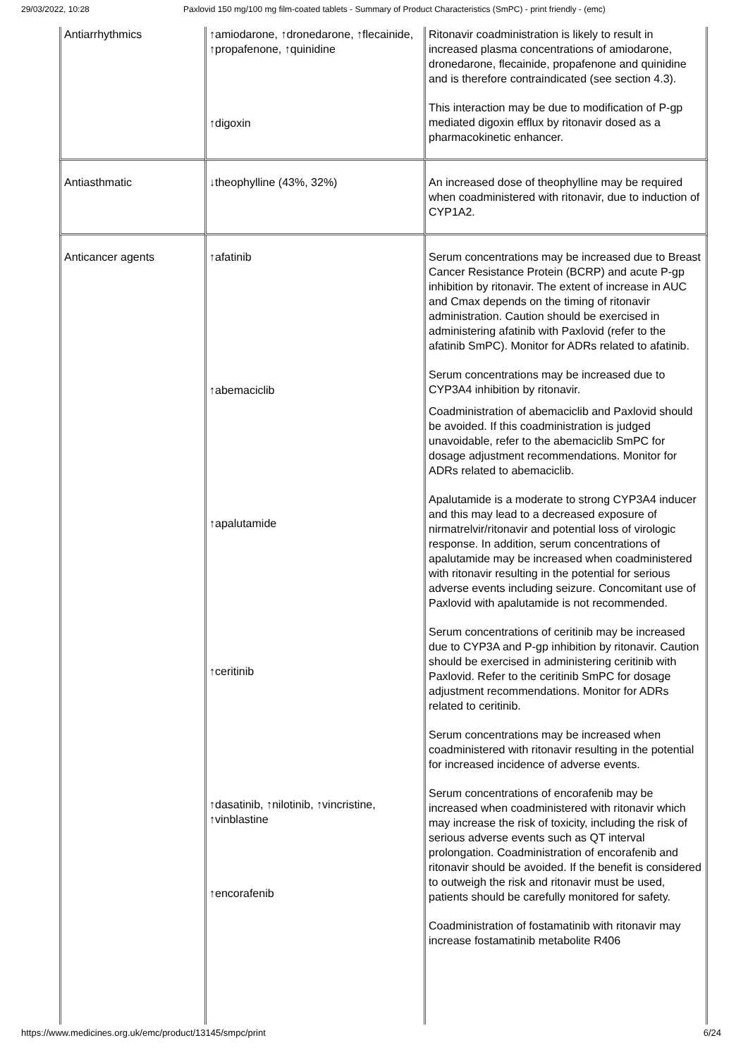29/03/2022, 10:28 Paxlovid 150 mg/100 mg film-coated tablets - Summary of Product Characteristics (SmPC) - print friendly - (emc)
| Antiarrhythmics | ↑amiodarone, ↑dronedarone, ↑flecainide, ↑propafenone, ↑quinidine ↑digoxin | Ritonavir coadministration is likely to result in increased plasma concentrations of amiodarone, dronedarone, flecainide, propafenone and quinidine and is therefore contraindicated (see section 4.3). This interaction may be due to modification of P-gp mediated digoxin efflux by ritonavir dosed as a pharmacokinetic enhancer. |
| Antiasthmatic | ↓theophylline (43%, 32%) | An increased dose of theophylline may be required when coadministered with ritonavir, due to induction of CYP1A2. |
| Anticancer agents | ↑afatinib ↑abemaciclib ↑apalutamide ↑ceritinib ↑dasatinib, ↑nilotinib, ↑vincristine, ↑vinblastine ↑encorafenib | Serum concentrations may be increased due to Breast Cancer Resistance Protein (BCRP) and acute P-gp inhibition by ritonavir. The extent of increase in AUC and Cmax depends on the timing of ritonavir administration. Caution should be exercised in administering afatinib with Paxlovid (refer to the afatinib SmPC). Monitor for ADRs related to afatinib. Serum concentrations may be increased due to CYP3A4 inhibition by ritonavir. Coadministration of abemaciclib and Paxlovid should be avoided. If this coadministration is judged unavoidable, refer to the abemaciclib SmPC for dosage adjustment recommendations. Monitor for ADRs related to abemaciclib. Apalutamide is a moderate to strong CYP3A4 inducer and this may lead to a decreased exposure of nirmatrelvir/ritonavir and potential loss of virologic response. In addition, serum concentrations of apalutamide may be increased when coadministered with ritonavir resulting in the potential for serious adverse events including seizure. Concomitant use of Paxlovid with apalutamide is not recommended. Serum concentrations of ceritinib may be increased due to CYP3A and P-gp inhibition by ritonavir. Caution should be exercised in administering ceritinib with Paxlovid. Refer to the ceritinib SmPC for dosage adjustment recommendations. Monitor for ADRs related to ceritinib. Serum concentrations may be increased when coadministered with ritonavir resulting in the potential for increased incidence of adverse events. Serum concentrations of encorafenib may be increased when coadministered with ritonavir which may increase the risk of toxicity, including the risk of serious adverse events such as QT interval prolongation. Coadministration of encorafenib and ritonavir should be avoided. If the benefit is considered to outweigh the risk and ritonavir must be used, patients should be carefully monitored for safety. Coadministration of fostamatinib with ritonavir may increase fostamatinib metabolite R406 |
https://www.medicines.org.uk/emc/product/13145/smpc/print 6/24